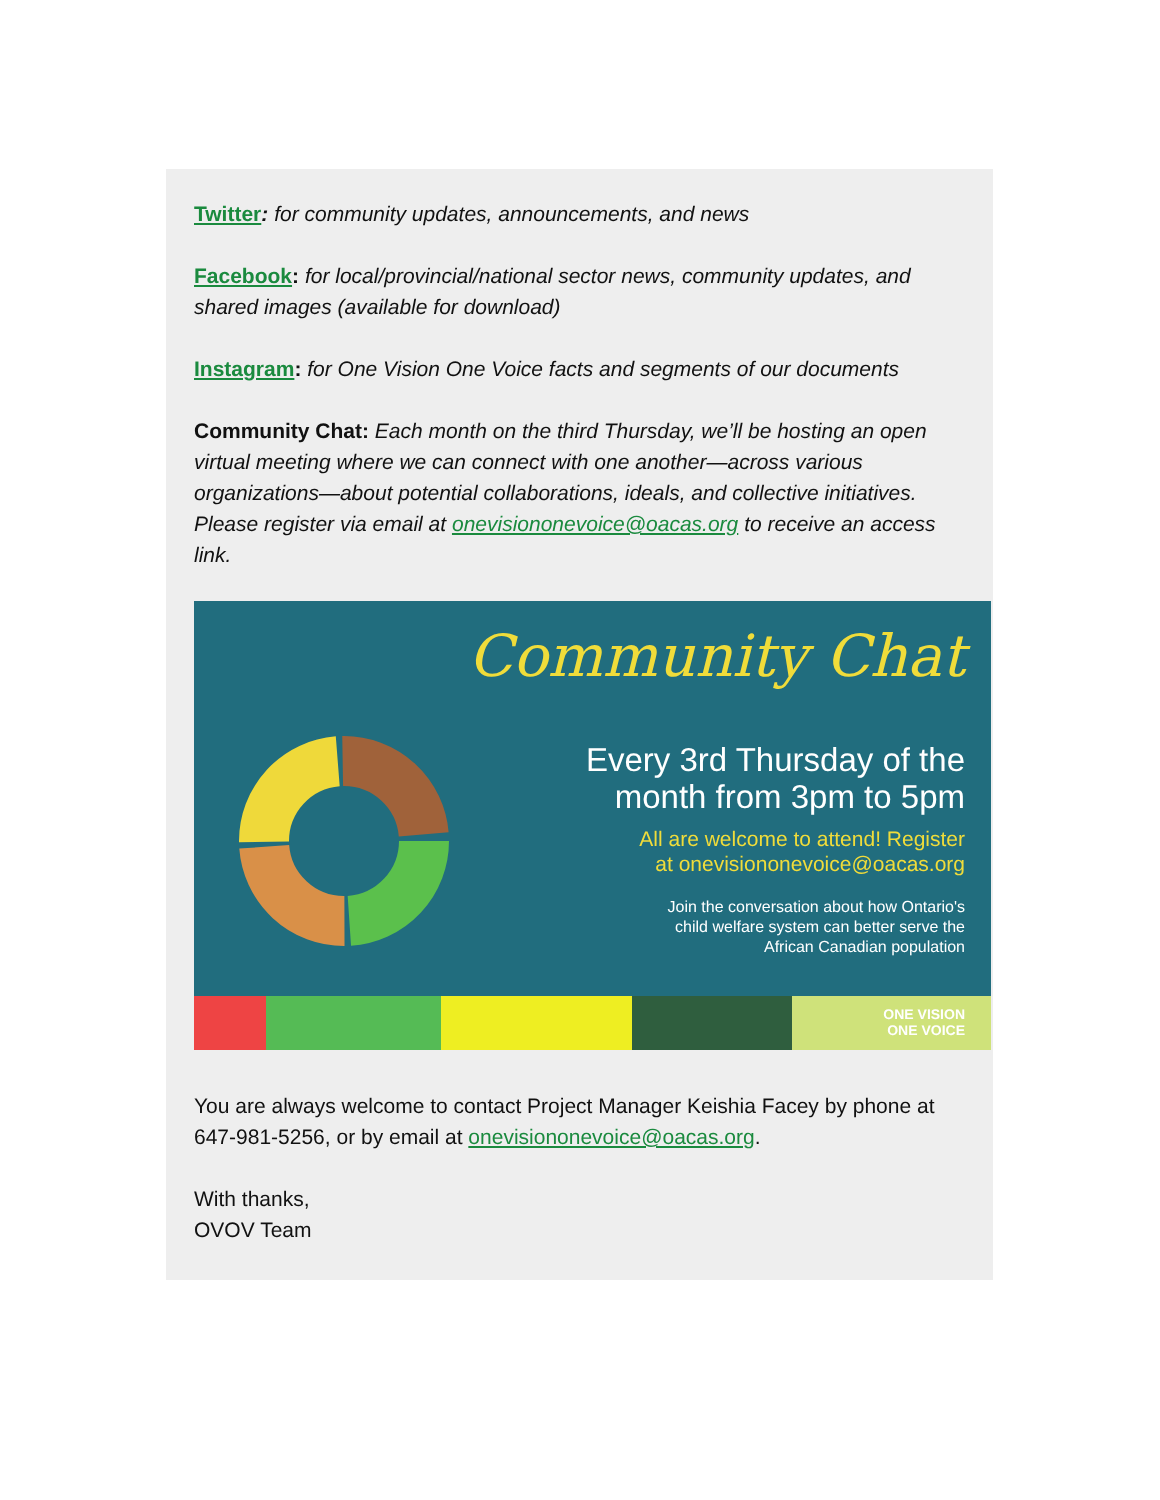Twitter: for community updates, announcements, and news
Facebook: for local/provincial/national sector news, community updates, and shared images (available for download)
Instagram: for One Vision One Voice facts and segments of our documents
Community Chat: Each month on the third Thursday, we’ll be hosting an open virtual meeting where we can connect with one another—across various organizations—about potential collaborations, ideals, and collective initiatives. Please register via email at onevisiononevoice@oacas.org to receive an access link.
Community Chat
Every 3rd Thursday of the
month from 3pm to 5pm
All are welcome to attend! Register
at onevisiononevoice@oacas.org
Join the conversation about how Ontario's
child welfare system can better serve the
African Canadian population
ONE VISION
ONE VOICE
You are always welcome to contact Project Manager Keishia Facey by phone at 647-981-5256, or by email at onevisiononevoice@oacas.org.
With thanks,
OVOV Team